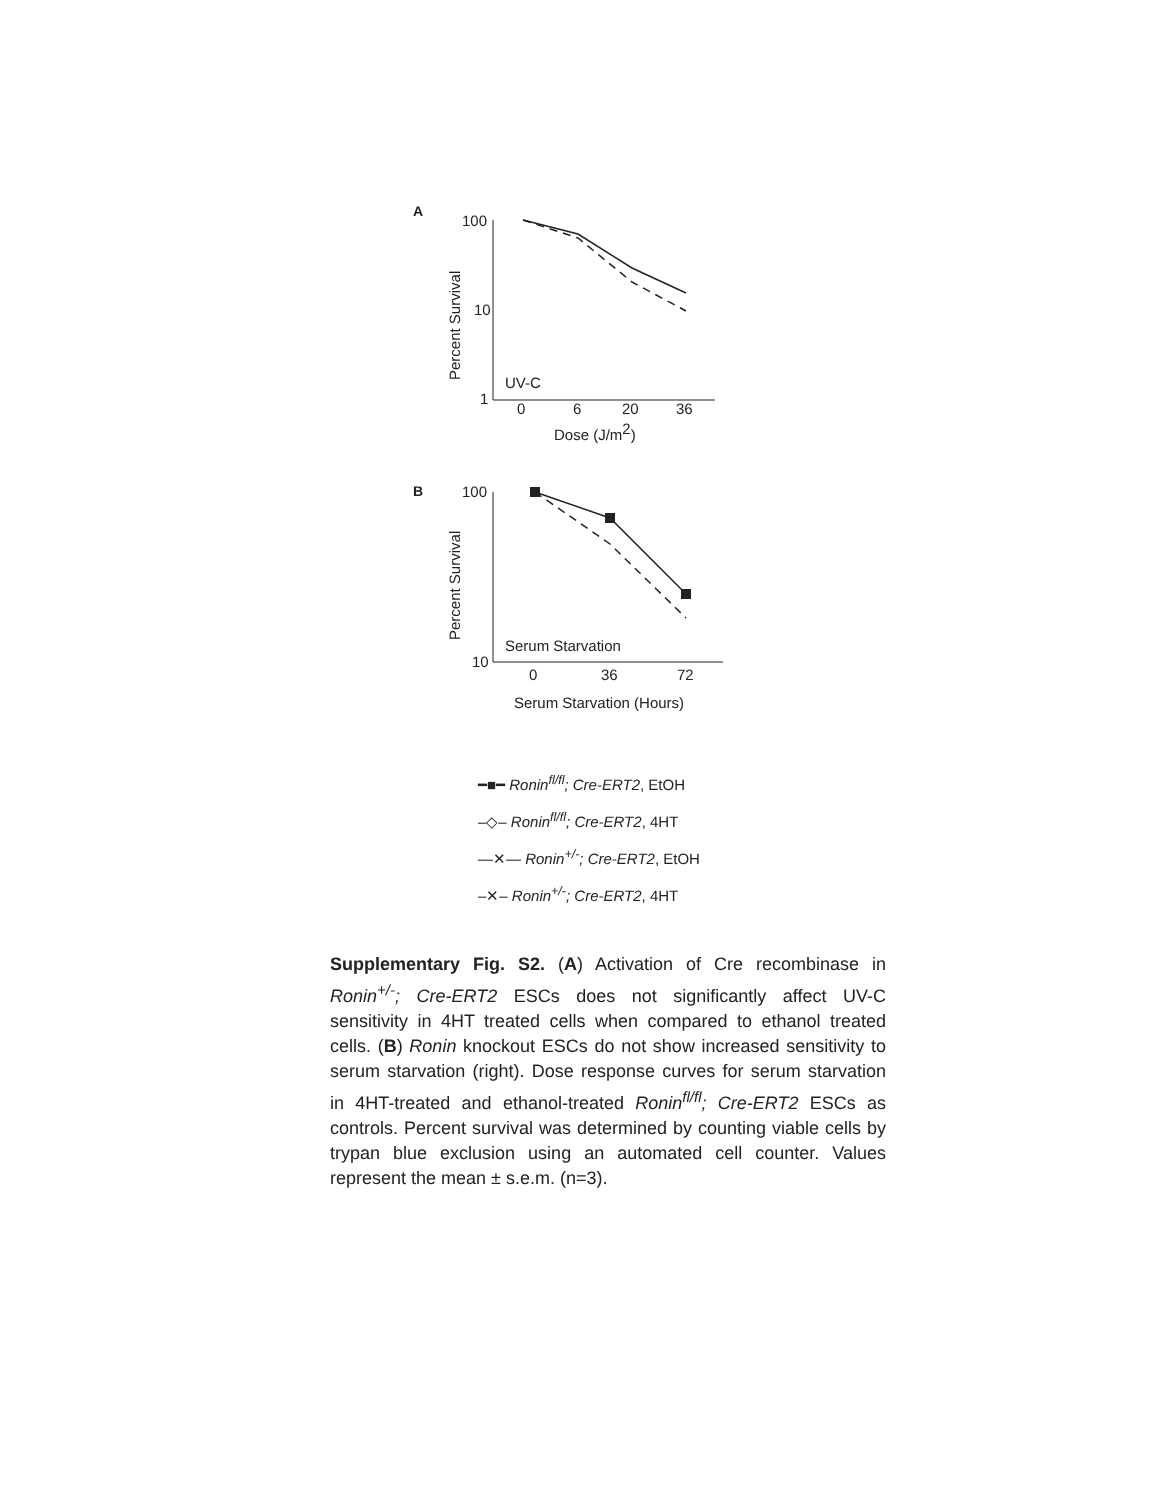A
100
10
1
Percent Survival
UV-C
0
6
20
36
Dose (J/m2)
B
100
10
Percent Survival
Serum Starvation
0
36
72
Serum Starvation (Hours)
━■━ Ronin<sup>fl/fl</sup>; Cre-ERT2, EtOH
–◇– Ronin<sup>fl/fl</sup>; Cre-ERT2, 4HT
—✕— Ronin<sup>+/-</sup>; Cre-ERT2, EtOH
–✕– Ronin<sup>+/-</sup>; Cre-ERT2, 4HT
Supplementary Fig. S2. (A) Activation of Cre recombinase in Ronin<sup>+/-</sup>; Cre-ERT2 ESCs does not significantly affect UV-C sensitivity in 4HT treated cells when compared to ethanol treated cells. (B) Ronin knockout ESCs do not show increased sensitivity to serum starvation (right). Dose response curves for serum starvation in 4HT-treated and ethanol-treated Ronin<sup>fl/fl</sup>; Cre-ERT2 ESCs as controls. Percent survival was determined by counting viable cells by trypan blue exclusion using an automated cell counter. Values represent the mean ± s.e.m. (n=3).